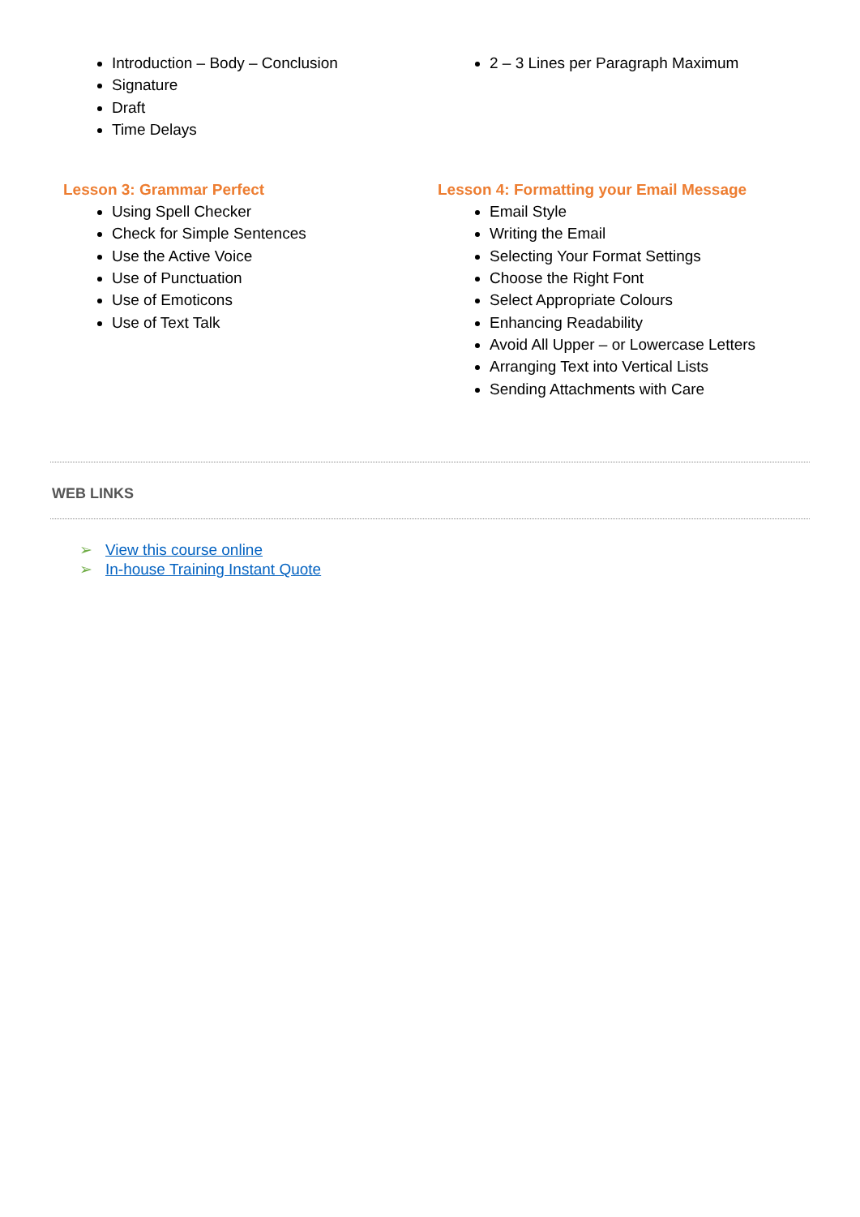Introduction – Body – Conclusion
Signature
Draft
Time Delays
2 – 3 Lines per Paragraph Maximum
Lesson 3: Grammar Perfect
Using Spell Checker
Check for Simple Sentences
Use the Active Voice
Use of Punctuation
Use of Emoticons
Use of Text Talk
Lesson 4: Formatting your Email Message
Email Style
Writing the Email
Selecting Your Format Settings
Choose the Right Font
Select Appropriate Colours
Enhancing Readability
Avoid All Upper – or Lowercase Letters
Arranging Text into Vertical Lists
Sending Attachments with Care
WEB LINKS
➢ View this course online
➢ In-house Training Instant Quote